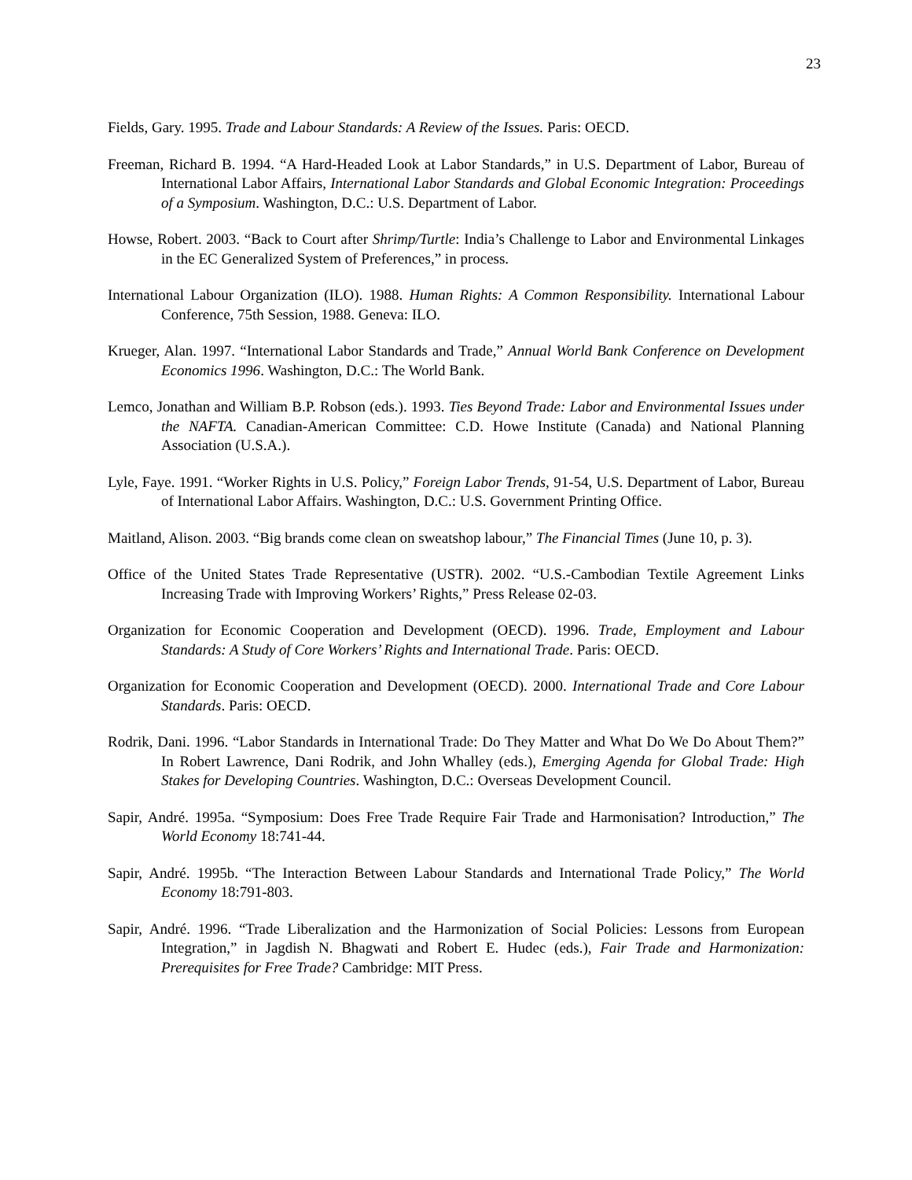23
Fields, Gary. 1995. Trade and Labour Standards: A Review of the Issues. Paris: OECD.
Freeman, Richard B. 1994. “A Hard-Headed Look at Labor Standards,” in U.S. Department of Labor, Bureau of International Labor Affairs, International Labor Standards and Global Economic Integration: Proceedings of a Symposium. Washington, D.C.: U.S. Department of Labor.
Howse, Robert. 2003. “Back to Court after Shrimp/Turtle: India’s Challenge to Labor and Environmental Linkages in the EC Generalized System of Preferences,” in process.
International Labour Organization (ILO). 1988. Human Rights: A Common Responsibility. International Labour Conference, 75th Session, 1988. Geneva: ILO.
Krueger, Alan. 1997. “International Labor Standards and Trade,” Annual World Bank Conference on Development Economics 1996. Washington, D.C.: The World Bank.
Lemco, Jonathan and William B.P. Robson (eds.). 1993. Ties Beyond Trade: Labor and Environmental Issues under the NAFTA. Canadian-American Committee: C.D. Howe Institute (Canada) and National Planning Association (U.S.A.).
Lyle, Faye. 1991. “Worker Rights in U.S. Policy,” Foreign Labor Trends, 91-54, U.S. Department of Labor, Bureau of International Labor Affairs. Washington, D.C.: U.S. Government Printing Office.
Maitland, Alison. 2003. “Big brands come clean on sweatshop labour,” The Financial Times (June 10, p. 3).
Office of the United States Trade Representative (USTR). 2002. “U.S.-Cambodian Textile Agreement Links Increasing Trade with Improving Workers’ Rights,” Press Release 02-03.
Organization for Economic Cooperation and Development (OECD). 1996. Trade, Employment and Labour Standards: A Study of Core Workers’ Rights and International Trade. Paris: OECD.
Organization for Economic Cooperation and Development (OECD). 2000. International Trade and Core Labour Standards. Paris: OECD.
Rodrik, Dani. 1996. “Labor Standards in International Trade: Do They Matter and What Do We Do About Them?” In Robert Lawrence, Dani Rodrik, and John Whalley (eds.), Emerging Agenda for Global Trade: High Stakes for Developing Countries. Washington, D.C.: Overseas Development Council.
Sapir, André. 1995a. “Symposium: Does Free Trade Require Fair Trade and Harmonisation? Introduction,” The World Economy 18:741-44.
Sapir, André. 1995b. “The Interaction Between Labour Standards and International Trade Policy,” The World Economy 18:791-803.
Sapir, André. 1996. “Trade Liberalization and the Harmonization of Social Policies: Lessons from European Integration,” in Jagdish N. Bhagwati and Robert E. Hudec (eds.), Fair Trade and Harmonization: Prerequisites for Free Trade? Cambridge: MIT Press.